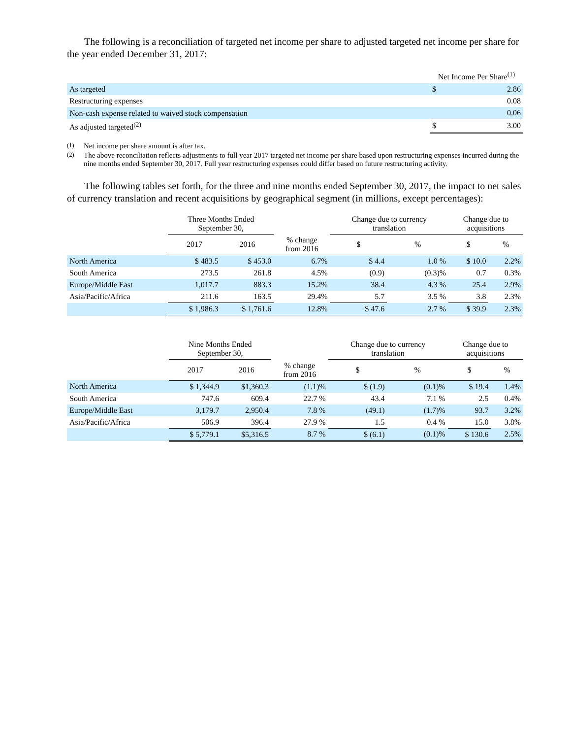The following is a reconciliation of targeted net income per share to adjusted targeted net income per share for the year ended December 31, 2017:
| | Net Income Per Share<sup>(1)</sup> | |
| --- | --- | --- |
| As targeted | $ | 2.86 |
| Restructuring expenses | | 0.08 |
| Non-cash expense related to waived stock compensation | | 0.06 |
| As adjusted targeted<sup>(2)</sup> | $ | 3.00 |
<sup>(1)</sup> Net income per share amount is after tax.
<sup>(2)</sup> The above reconciliation reflects adjustments to full year 2017 targeted net income per share based upon restructuring expenses incurred during the nine months ended September 30, 2017. Full year restructuring expenses could differ based on future restructuring activity.
The following tables set forth, for the three and nine months ended September 30, 2017, the impact to net sales of currency translation and recent acquisitions by geographical segment (in millions, except percentages):
| | Three Months Ended September 30, | | | Change due to currency translation | | Change due to acquisitions | |
| --- | --- | --- | --- | --- | --- | --- | --- |
| | 2017 | 2016 | % change from 2016 | $ | % | $ | % |
| North America | $ 483.5 | $ 453.0 | 6.7% | $ 4.4 | 1.0 % | $ 10.0 | 2.2% |
| South America | 273.5 | 261.8 | 4.5% | (0.9) | (0.3)% | 0.7 | 0.3% |
| Europe/Middle East | 1,017.7 | 883.3 | 15.2% | 38.4 | 4.3 % | 25.4 | 2.9% |
| Asia/Pacific/Africa | 211.6 | 163.5 | 29.4% | 5.7 | 3.5 % | 3.8 | 2.3% |
| | $ 1,986.3 | $ 1,761.6 | 12.8% | $ 47.6 | 2.7 % | $ 39.9 | 2.3% |
| | Nine Months Ended September 30, | | | Change due to currency translation | | Change due to acquisitions | |
| --- | --- | --- | --- | --- | --- | --- | --- |
| | 2017 | 2016 | % change from 2016 | $ | % | $ | % |
| North America | $ 1,344.9 | $1,360.3 | (1.1)% | $ (1.9) | (0.1)% | $ 19.4 | 1.4% |
| South America | 747.6 | 609.4 | 22.7 % | 43.4 | 7.1 % | 2.5 | 0.4% |
| Europe/Middle East | 3,179.7 | 2,950.4 | 7.8 % | (49.1) | (1.7)% | 93.7 | 3.2% |
| Asia/Pacific/Africa | 506.9 | 396.4 | 27.9 % | 1.5 | 0.4 % | 15.0 | 3.8% |
| | $ 5,779.1 | $5,316.5 | 8.7 % | $ (6.1) | (0.1)% | $ 130.6 | 2.5% |